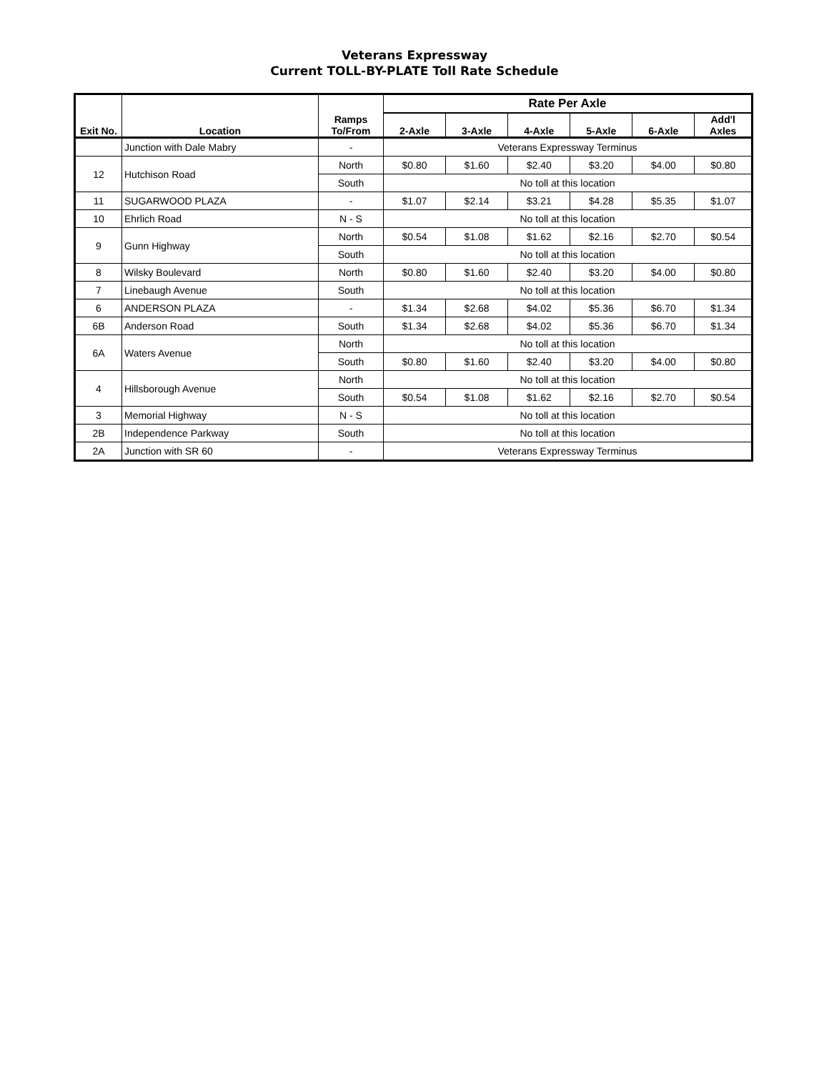Veterans Expressway
Current TOLL-BY-PLATE Toll Rate Schedule
| Exit No. | Location | Ramps To/From | Rate Per Axle | | | | | |
| --- | --- | --- | --- | --- | --- | --- | --- | --- |
| | | | 2-Axle | 3-Axle | 4-Axle | 5-Axle | 6-Axle | Add'l Axles |
| | Junction with Dale Mabry | - | Veterans Expressway Terminus | | | | | |
| 12 | Hutchison Road | North | $0.80 | $1.60 | $2.40 | $3.20 | $4.00 | $0.80 |
| | | South | No toll at this location | | | | | |
| 11 | SUGARWOOD PLAZA | - | $1.07 | $2.14 | $3.21 | $4.28 | $5.35 | $1.07 |
| 10 | Ehrlich Road | N - S | No toll at this location | | | | | |
| 9 | Gunn Highway | North | $0.54 | $1.08 | $1.62 | $2.16 | $2.70 | $0.54 |
| | | South | No toll at this location | | | | | |
| 8 | Wilsky Boulevard | North | $0.80 | $1.60 | $2.40 | $3.20 | $4.00 | $0.80 |
| 7 | Linebaugh Avenue | South | No toll at this location | | | | | |
| 6 | ANDERSON PLAZA | - | $1.34 | $2.68 | $4.02 | $5.36 | $6.70 | $1.34 |
| 6B | Anderson Road | South | $1.34 | $2.68 | $4.02 | $5.36 | $6.70 | $1.34 |
| 6A | Waters Avenue | North | No toll at this location | | | | | |
| | | South | $0.80 | $1.60 | $2.40 | $3.20 | $4.00 | $0.80 |
| 4 | Hillsborough Avenue | North | No toll at this location | | | | | |
| | | South | $0.54 | $1.08 | $1.62 | $2.16 | $2.70 | $0.54 |
| 3 | Memorial Highway | N - S | No toll at this location | | | | | |
| 2B | Independence Parkway | South | No toll at this location | | | | | |
| 2A | Junction with SR 60 | - | Veterans Expressway Terminus | | | | | |